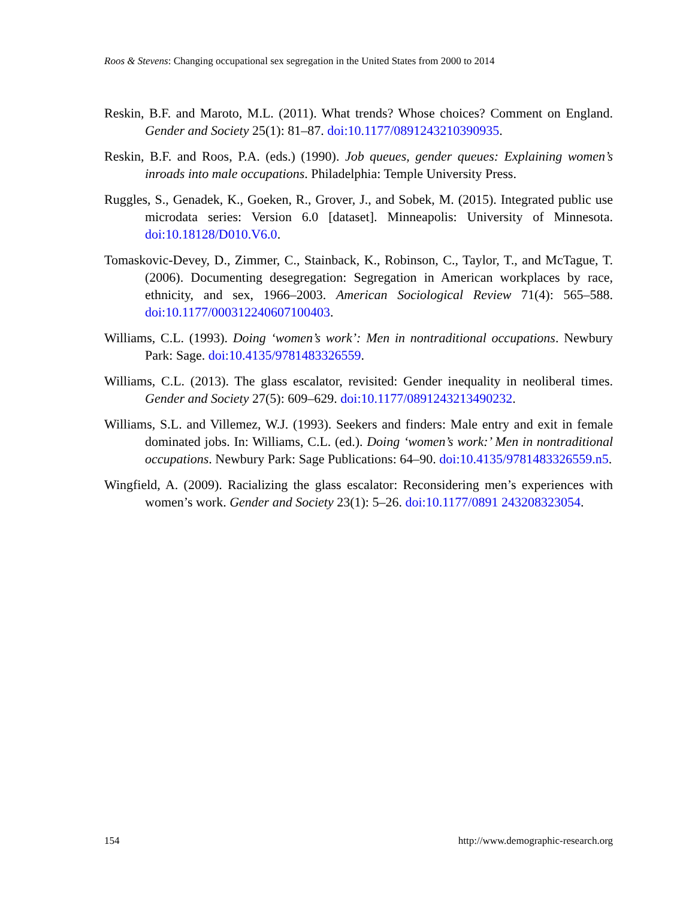Roos & Stevens: Changing occupational sex segregation in the United States from 2000 to 2014
Reskin, B.F. and Maroto, M.L. (2011). What trends? Whose choices? Comment on England. Gender and Society 25(1): 81–87. doi:10.1177/0891243210390935.
Reskin, B.F. and Roos, P.A. (eds.) (1990). Job queues, gender queues: Explaining women’s inroads into male occupations. Philadelphia: Temple University Press.
Ruggles, S., Genadek, K., Goeken, R., Grover, J., and Sobek, M. (2015). Integrated public use microdata series: Version 6.0 [dataset]. Minneapolis: University of Minnesota. doi:10.18128/D010.V6.0.
Tomaskovic-Devey, D., Zimmer, C., Stainback, K., Robinson, C., Taylor, T., and McTague, T. (2006). Documenting desegregation: Segregation in American workplaces by race, ethnicity, and sex, 1966–2003. American Sociological Review 71(4): 565–588. doi:10.1177/000312240607100403.
Williams, C.L. (1993). Doing ‘women’s work’: Men in nontraditional occupations. Newbury Park: Sage. doi:10.4135/9781483326559.
Williams, C.L. (2013). The glass escalator, revisited: Gender inequality in neoliberal times. Gender and Society 27(5): 609–629. doi:10.1177/0891243213490232.
Williams, S.L. and Villemez, W.J. (1993). Seekers and finders: Male entry and exit in female dominated jobs. In: Williams, C.L. (ed.). Doing ‘women’s work:’ Men in nontraditional occupations. Newbury Park: Sage Publications: 64–90. doi:10.4135/9781483326559.n5.
Wingfield, A. (2009). Racializing the glass escalator: Reconsidering men’s experiences with women’s work. Gender and Society 23(1): 5–26. doi:10.1177/0891 243208323054.
154 http://www.demographic-research.org